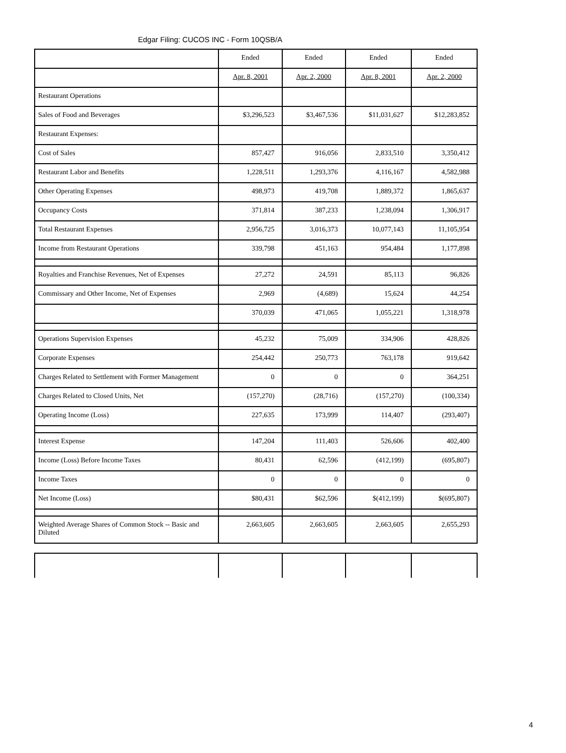Edgar Filing: CUCOS INC - Form 10QSB/A
| | Ended | Ended | Ended | Ended |
| | Apr. 8, 2001 | Apr. 2, 2000 | Apr. 8, 2001 | Apr. 2, 2000 |
| Restaurant Operations | | | | |
| Sales of Food and Beverages | $3,296,523 | $3,467,536 | $11,031,627 | $12,283,852 |
| Restaurant Expenses: | | | | |
| Cost of Sales | 857,427 | 916,056 | 2,833,510 | 3,350,412 |
| Restaurant Labor and Benefits | 1,228,511 | 1,293,376 | 4,116,167 | 4,582,988 |
| Other Operating Expenses | 498,973 | 419,708 | 1,889,372 | 1,865,637 |
| Occupancy Costs | 371,814 | 387,233 | 1,238,094 | 1,306,917 |
| Total Restaurant Expenses | 2,956,725 | 3,016,373 | 10,077,143 | 11,105,954 |
| Income from Restaurant Operations | 339,798 | 451,163 | 954,484 | 1,177,898 |
| Royalties and Franchise Revenues, Net of Expenses | 27,272 | 24,591 | 85,113 | 96,826 |
| Commissary and Other Income, Net of Expenses | 2,969 | (4,689) | 15,624 | 44,254 |
| | 370,039 | 471,065 | 1,055,221 | 1,318,978 |
| Operations Supervision Expenses | 45,232 | 75,009 | 334,906 | 428,826 |
| Corporate Expenses | 254,442 | 250,773 | 763,178 | 919,642 |
| Charges Related to Settlement with Former Management | 0 | 0 | 0 | 364,251 |
| Charges Related to Closed Units, Net | (157,270) | (28,716) | (157,270) | (100,334) |
| Operating Income (Loss) | 227,635 | 173,999 | 114,407 | (293,407) |
| Interest Expense | 147,204 | 111,403 | 526,606 | 402,400 |
| Income (Loss) Before Income Taxes | 80,431 | 62,596 | (412,199) | (695,807) |
| Income Taxes | 0 | 0 | 0 | 0 |
| Net Income (Loss) | $80,431 | $62,596 | $(412,199) | $(695,807) |
| Weighted Average Shares of Common Stock -- Basic and Diluted | 2,663,605 | 2,663,605 | 2,663,605 | 2,655,293 |
4